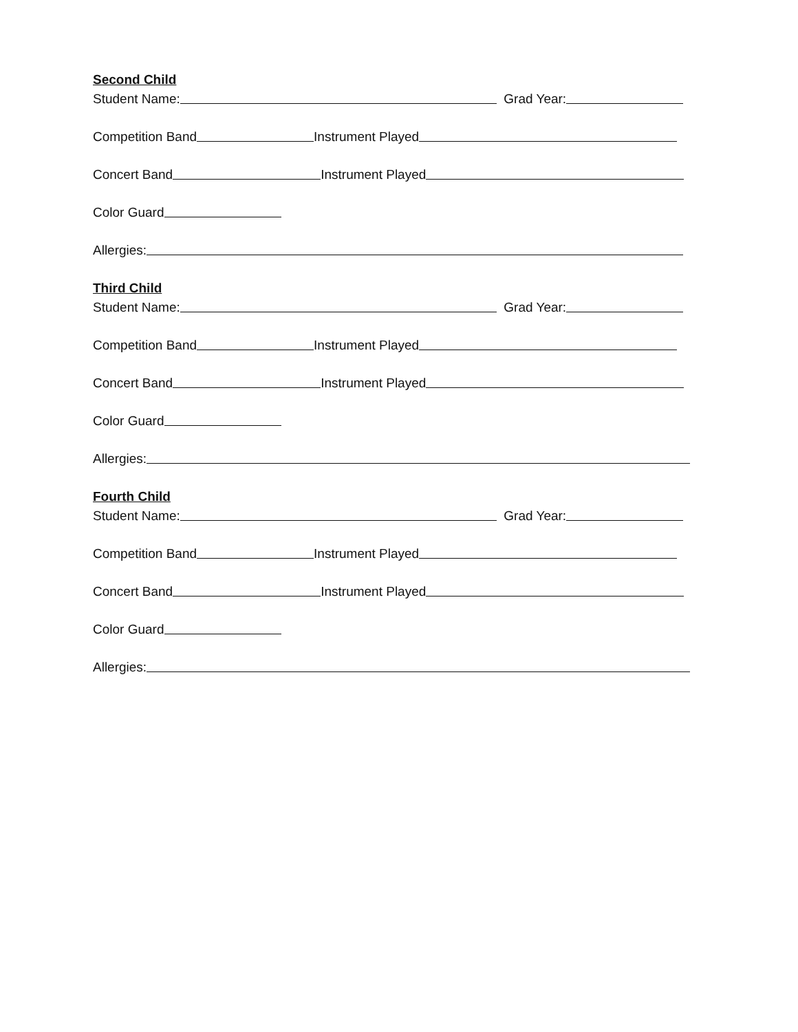Second Child
Student Name: Grad Year:
Competition Band Instrument Played
Concert Band Instrument Played
Color Guard
Allergies:
Third Child
Student Name: Grad Year:
Competition Band Instrument Played
Concert Band Instrument Played
Color Guard
Allergies:
Fourth Child
Student Name: Grad Year:
Competition Band Instrument Played
Concert Band Instrument Played
Color Guard
Allergies: